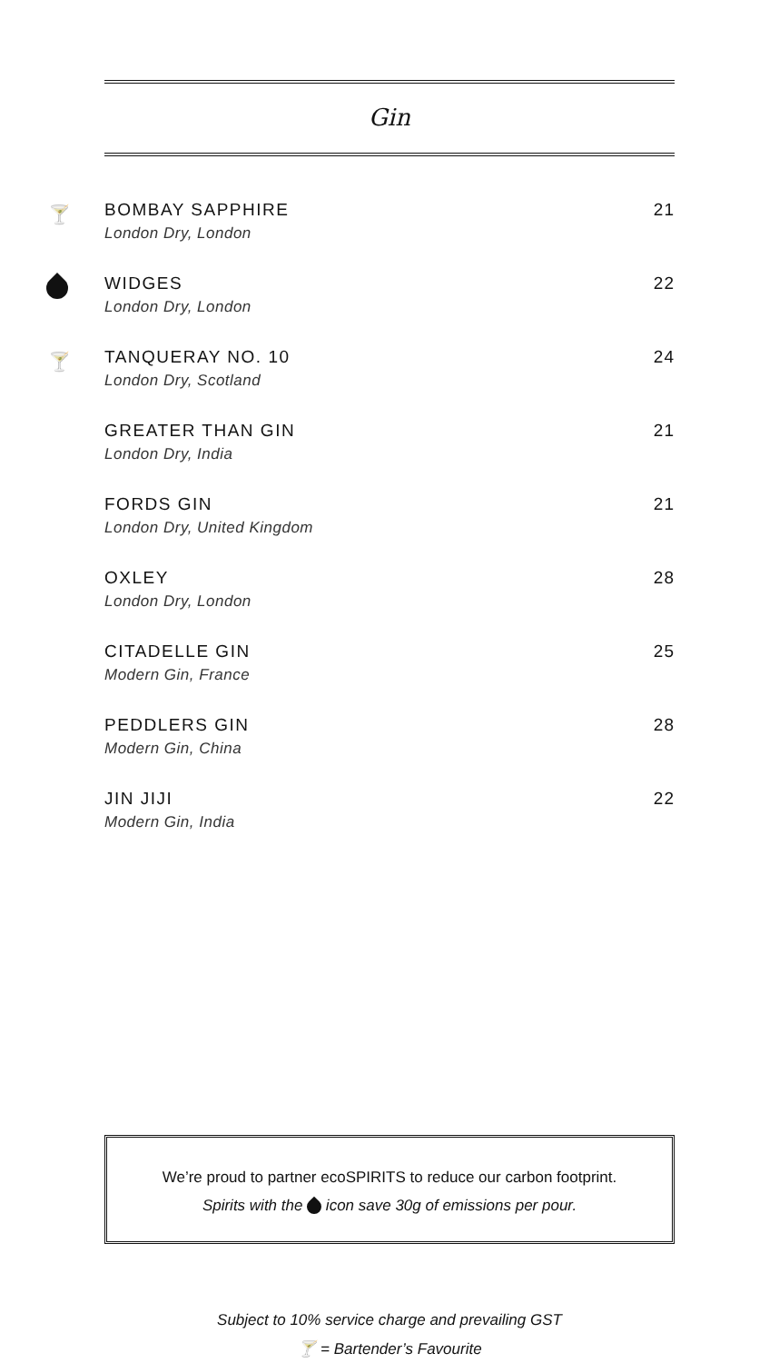Gin
🍸
BOMBAY SAPPHIRE
London Dry, London
21
WIDGES
London Dry, London
22
🍸
TANQUERAY NO. 10
London Dry, Scotland
24
GREATER THAN GIN
London Dry, India
21
FORDS GIN
London Dry, United Kingdom
21
OXLEY
London Dry, London
28
CITADELLE GIN
Modern Gin, France
25
PEDDLERS GIN
Modern Gin, China
28
JIN JIJI
Modern Gin, India
22
We’re proud to partner ecoSPIRITS to reduce our carbon footprint.
Spirits with the icon save 30g of emissions per pour.
Subject to 10% service charge and prevailing GST
🍸 = Bartender’s Favourite